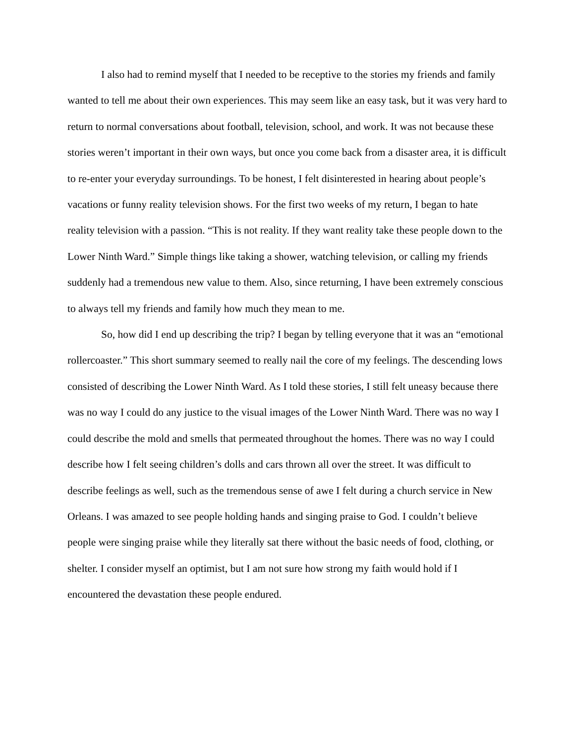I also had to remind myself that I needed to be receptive to the stories my friends and family wanted to tell me about their own experiences. This may seem like an easy task, but it was very hard to return to normal conversations about football, television, school, and work. It was not because these stories weren’t important in their own ways, but once you come back from a disaster area, it is difficult to re-enter your everyday surroundings. To be honest, I felt disinterested in hearing about people’s vacations or funny reality television shows. For the first two weeks of my return, I began to hate reality television with a passion. “This is not reality. If they want reality take these people down to the Lower Ninth Ward.” Simple things like taking a shower, watching television, or calling my friends suddenly had a tremendous new value to them. Also, since returning, I have been extremely conscious to always tell my friends and family how much they mean to me.
So, how did I end up describing the trip? I began by telling everyone that it was an “emotional rollercoaster.” This short summary seemed to really nail the core of my feelings. The descending lows consisted of describing the Lower Ninth Ward. As I told these stories, I still felt uneasy because there was no way I could do any justice to the visual images of the Lower Ninth Ward. There was no way I could describe the mold and smells that permeated throughout the homes. There was no way I could describe how I felt seeing children’s dolls and cars thrown all over the street. It was difficult to describe feelings as well, such as the tremendous sense of awe I felt during a church service in New Orleans. I was amazed to see people holding hands and singing praise to God. I couldn’t believe people were singing praise while they literally sat there without the basic needs of food, clothing, or shelter. I consider myself an optimist, but I am not sure how strong my faith would hold if I encountered the devastation these people endured.